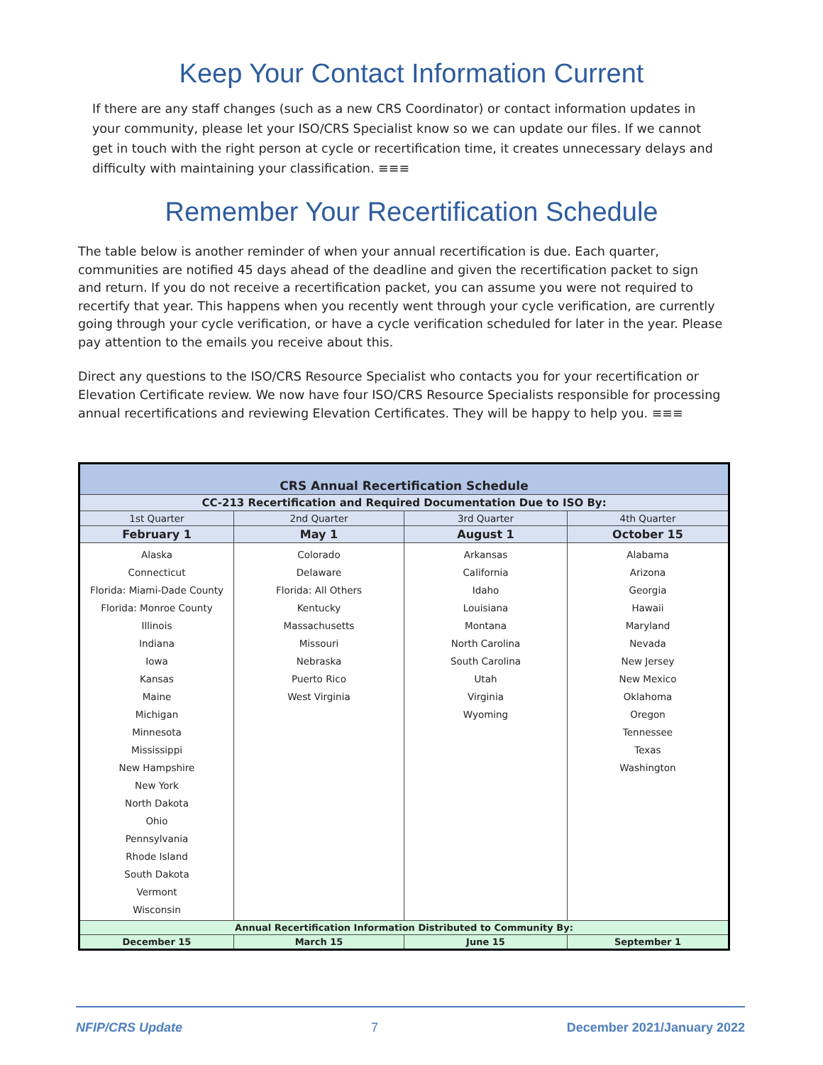Keep Your Contact Information Current
If there are any staff changes (such as a new CRS Coordinator) or contact information updates in your community, please let your ISO/CRS Specialist know so we can update our files. If we cannot get in touch with the right person at cycle or recertification time, it creates unnecessary delays and difficulty with maintaining your classification. ≡≡≡
Remember Your Recertification Schedule
The table below is another reminder of when your annual recertification is due. Each quarter, communities are notified 45 days ahead of the deadline and given the recertification packet to sign and return. If you do not receive a recertification packet, you can assume you were not required to recertify that year. This happens when you recently went through your cycle verification, are currently going through your cycle verification, or have a cycle verification scheduled for later in the year. Please pay attention to the emails you receive about this.
Direct any questions to the ISO/CRS Resource Specialist who contacts you for your recertification or Elevation Certificate review. We now have four ISO/CRS Resource Specialists responsible for processing annual recertifications and reviewing Elevation Certificates. They will be happy to help you. ≡≡≡
| CRS Annual Recertification Schedule | | | |
| --- | --- | --- | --- |
| CC-213 Recertification and Required Documentation Due to ISO By: | | | |
| 1st Quarter | 2nd Quarter | 3rd Quarter | 4th Quarter |
| February 1 | May 1 | August 1 | October 15 |
| Alaska Connecticut Florida: Miami-Dade County Florida: Monroe County Illinois Indiana Iowa Kansas Maine Michigan Minnesota Mississippi New Hampshire New York North Dakota Ohio Pennsylvania Rhode Island South Dakota Vermont Wisconsin | Colorado Delaware Florida: All Others Kentucky Massachusetts Missouri Nebraska Puerto Rico West Virginia | Arkansas California Idaho Louisiana Montana North Carolina South Carolina Utah Virginia Wyoming | Alabama Arizona Georgia Hawaii Maryland Nevada New Jersey New Mexico Oklahoma Oregon Tennessee Texas Washington |
| Annual Recertification Information Distributed to Community By: | | | |
| December 15 | March 15 | June 15 | September 1 |
NFIP/CRS Update 7 December 2021/January 2022